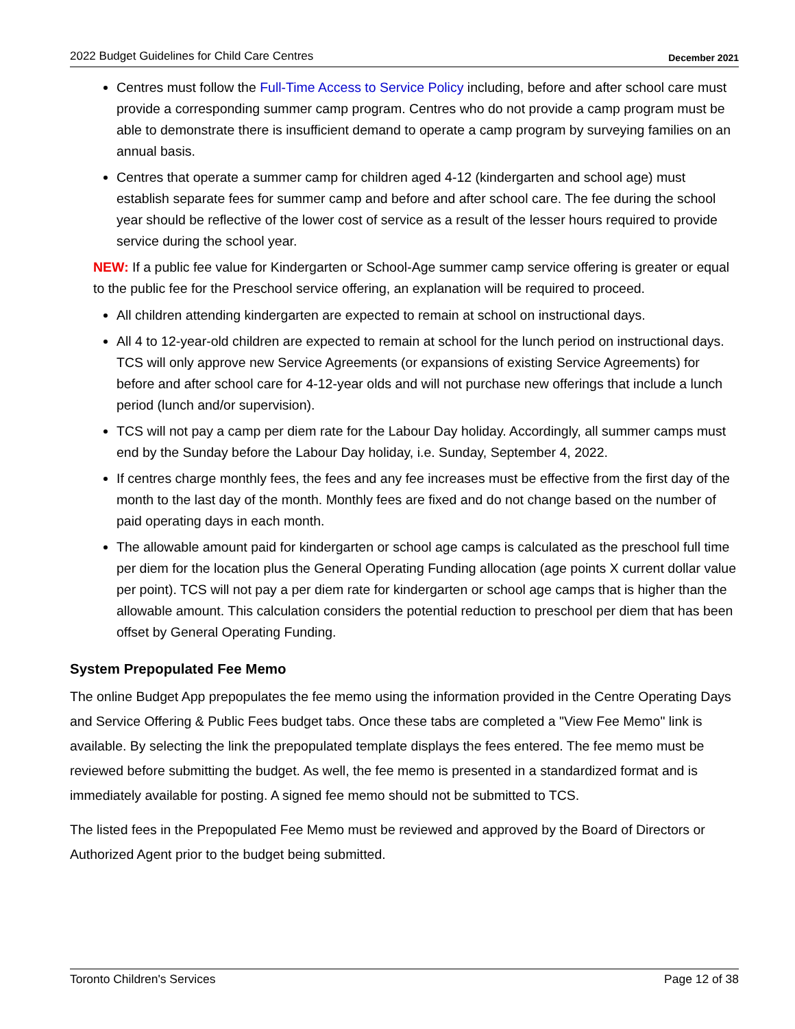2022 Budget Guidelines for Child Care Centres December 2021
Centres must follow the Full-Time Access to Service Policy including, before and after school care must provide a corresponding summer camp program. Centres who do not provide a camp program must be able to demonstrate there is insufficient demand to operate a camp program by surveying families on an annual basis.
Centres that operate a summer camp for children aged 4-12 (kindergarten and school age) must establish separate fees for summer camp and before and after school care. The fee during the school year should be reflective of the lower cost of service as a result of the lesser hours required to provide service during the school year.
NEW: If a public fee value for Kindergarten or School-Age summer camp service offering is greater or equal to the public fee for the Preschool service offering, an explanation will be required to proceed.
All children attending kindergarten are expected to remain at school on instructional days.
All 4 to 12-year-old children are expected to remain at school for the lunch period on instructional days. TCS will only approve new Service Agreements (or expansions of existing Service Agreements) for before and after school care for 4-12-year olds and will not purchase new offerings that include a lunch period (lunch and/or supervision).
TCS will not pay a camp per diem rate for the Labour Day holiday. Accordingly, all summer camps must end by the Sunday before the Labour Day holiday, i.e. Sunday, September 4, 2022.
If centres charge monthly fees, the fees and any fee increases must be effective from the first day of the month to the last day of the month. Monthly fees are fixed and do not change based on the number of paid operating days in each month.
The allowable amount paid for kindergarten or school age camps is calculated as the preschool full time per diem for the location plus the General Operating Funding allocation (age points X current dollar value per point). TCS will not pay a per diem rate for kindergarten or school age camps that is higher than the allowable amount. This calculation considers the potential reduction to preschool per diem that has been offset by General Operating Funding.
System Prepopulated Fee Memo
The online Budget App prepopulates the fee memo using the information provided in the Centre Operating Days and Service Offering & Public Fees budget tabs. Once these tabs are completed a "View Fee Memo" link is available. By selecting the link the prepopulated template displays the fees entered. The fee memo must be reviewed before submitting the budget. As well, the fee memo is presented in a standardized format and is immediately available for posting. A signed fee memo should not be submitted to TCS.
The listed fees in the Prepopulated Fee Memo must be reviewed and approved by the Board of Directors or Authorized Agent prior to the budget being submitted.
Toronto Children's Services Page 12 of 38